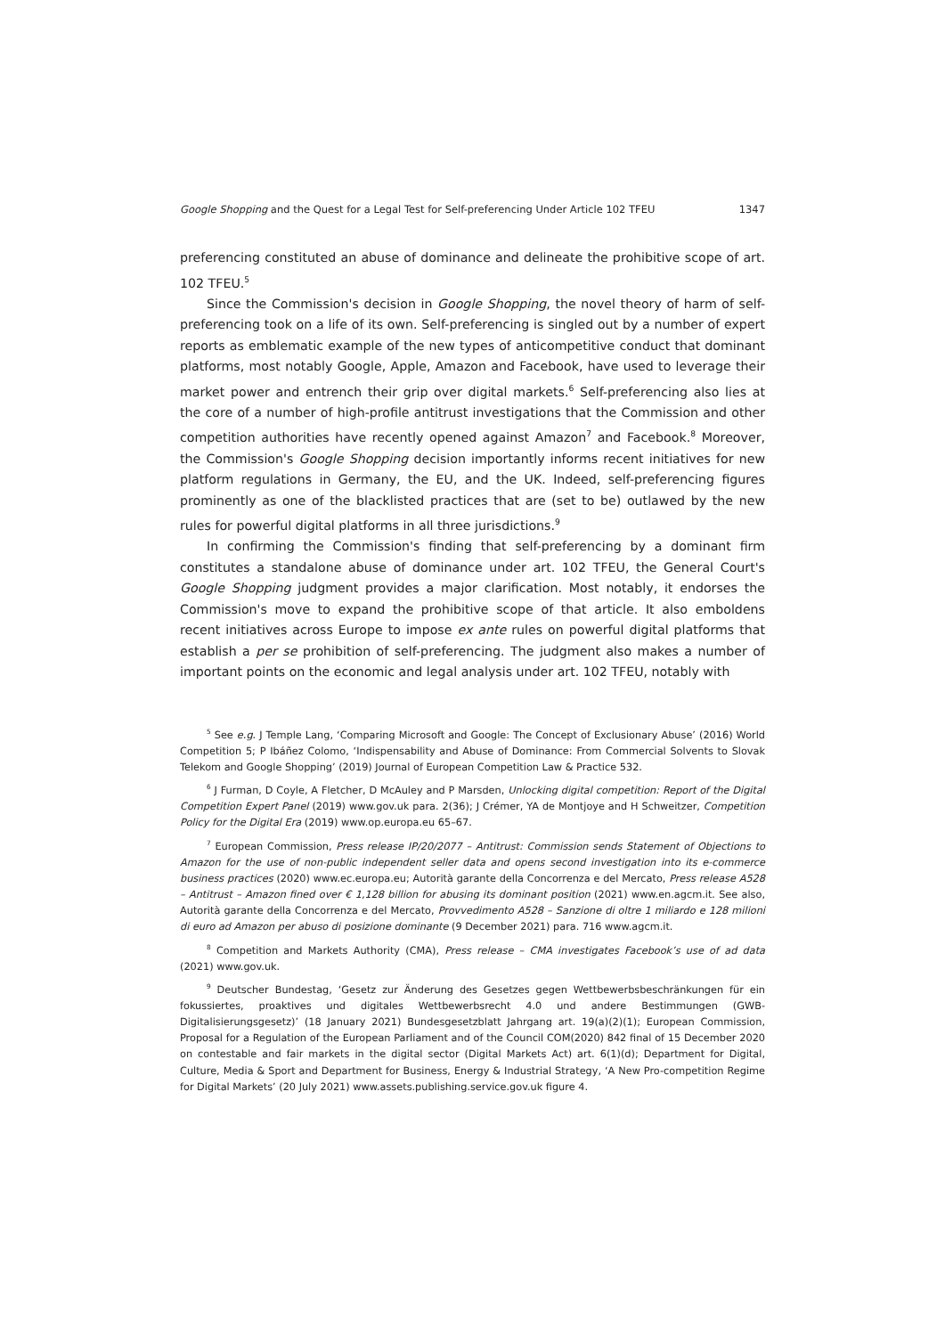Google Shopping and the Quest for a Legal Test for Self-preferencing Under Article 102 TFEU 1347
preferencing constituted an abuse of dominance and delineate the prohibitive scope of art. 102 TFEU.<sup>5</sup>
Since the Commission's decision in Google Shopping, the novel theory of harm of self-preferencing took on a life of its own. Self-preferencing is singled out by a number of expert reports as emblematic example of the new types of anticompetitive conduct that dominant platforms, most notably Google, Apple, Amazon and Facebook, have used to leverage their market power and entrench their grip over digital markets.<sup>6</sup> Self-preferencing also lies at the core of a number of high-profile antitrust investigations that the Commission and other competition authorities have recently opened against Amazon<sup>7</sup> and Facebook.<sup>8</sup> Moreover, the Commission's Google Shopping decision importantly informs recent initiatives for new platform regulations in Germany, the EU, and the UK. Indeed, self-preferencing figures prominently as one of the blacklisted practices that are (set to be) outlawed by the new rules for powerful digital platforms in all three jurisdictions.<sup>9</sup>
In confirming the Commission's finding that self-preferencing by a dominant firm constitutes a standalone abuse of dominance under art. 102 TFEU, the General Court's Google Shopping judgment provides a major clarification. Most notably, it endorses the Commission's move to expand the prohibitive scope of that article. It also emboldens recent initiatives across Europe to impose ex ante rules on powerful digital platforms that establish a per se prohibition of self-preferencing. The judgment also makes a number of important points on the economic and legal analysis under art. 102 TFEU, notably with
<sup>5</sup> See e.g. J Temple Lang, ‘Comparing Microsoft and Google: The Concept of Exclusionary Abuse’ (2016) World Competition 5; P Ibáñez Colomo, ‘Indispensability and Abuse of Dominance: From Commercial Solvents to Slovak Telekom and Google Shopping’ (2019) Journal of European Competition Law & Practice 532.
<sup>6</sup> J Furman, D Coyle, A Fletcher, D McAuley and P Marsden, Unlocking digital competition: Report of the Digital Competition Expert Panel (2019) www.gov.uk para. 2(36); J Crémer, YA de Montjoye and H Schweitzer, Competition Policy for the Digital Era (2019) www.op.europa.eu 65–67.
<sup>7</sup> European Commission, Press release IP/20/2077 – Antitrust: Commission sends Statement of Objections to Amazon for the use of non-public independent seller data and opens second investigation into its e-commerce business practices (2020) www.ec.europa.eu; Autorità garante della Concorrenza e del Mercato, Press release A528 – Antitrust – Amazon fined over € 1,128 billion for abusing its dominant position (2021) www.en.agcm.it. See also, Autorità garante della Concorrenza e del Mercato, Provvedimento A528 – Sanzione di oltre 1 miliardo e 128 milioni di euro ad Amazon per abuso di posizione dominante (9 December 2021) para. 716 www.agcm.it.
<sup>8</sup> Competition and Markets Authority (CMA), Press release – CMA investigates Facebook’s use of ad data (2021) www.gov.uk.
<sup>9</sup> Deutscher Bundestag, ‘Gesetz zur Änderung des Gesetzes gegen Wettbewerbsbeschränkungen für ein fokussiertes, proaktives und digitales Wettbewerbsrecht 4.0 und andere Bestimmungen (GWB-Digitalisierungsgesetz)’ (18 January 2021) Bundesgesetzblatt Jahrgang art. 19(a)(2)(1); European Commission, Proposal for a Regulation of the European Parliament and of the Council COM(2020) 842 final of 15 December 2020 on contestable and fair markets in the digital sector (Digital Markets Act) art. 6(1)(d); Department for Digital, Culture, Media & Sport and Department for Business, Energy & Industrial Strategy, ‘A New Pro-competition Regime for Digital Markets’ (20 July 2021) www.assets.publishing.service.gov.uk figure 4.